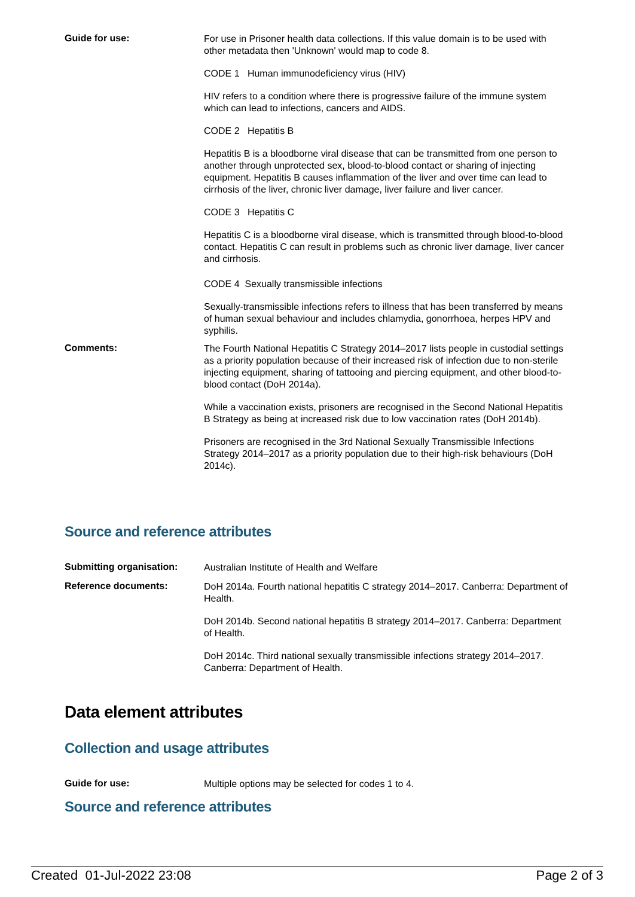Guide for use:
For use in Prisoner health data collections. If this value domain is to be used with other metadata then 'Unknown' would map to code 8.
CODE 1 Human immunodeficiency virus (HIV)
HIV refers to a condition where there is progressive failure of the immune system which can lead to infections, cancers and AIDS.
CODE 2 Hepatitis B
Hepatitis B is a bloodborne viral disease that can be transmitted from one person to another through unprotected sex, blood-to-blood contact or sharing of injecting equipment. Hepatitis B causes inflammation of the liver and over time can lead to cirrhosis of the liver, chronic liver damage, liver failure and liver cancer.
CODE 3 Hepatitis C
Hepatitis C is a bloodborne viral disease, which is transmitted through blood-to-blood contact. Hepatitis C can result in problems such as chronic liver damage, liver cancer and cirrhosis.
CODE 4 Sexually transmissible infections
Sexually-transmissible infections refers to illness that has been transferred by means of human sexual behaviour and includes chlamydia, gonorrhoea, herpes HPV and syphilis.
Comments:
The Fourth National Hepatitis C Strategy 2014–2017 lists people in custodial settings as a priority population because of their increased risk of infection due to non-sterile injecting equipment, sharing of tattooing and piercing equipment, and other blood-to-blood contact (DoH 2014a).
While a vaccination exists, prisoners are recognised in the Second National Hepatitis B Strategy as being at increased risk due to low vaccination rates (DoH 2014b).
Prisoners are recognised in the 3rd National Sexually Transmissible Infections Strategy 2014–2017 as a priority population due to their high-risk behaviours (DoH 2014c).
Source and reference attributes
Submitting organisation:
Australian Institute of Health and Welfare
Reference documents:
DoH 2014a. Fourth national hepatitis C strategy 2014–2017. Canberra: Department of Health.
DoH 2014b. Second national hepatitis B strategy 2014–2017. Canberra: Department of Health.
DoH 2014c. Third national sexually transmissible infections strategy 2014–2017. Canberra: Department of Health.
Data element attributes
Collection and usage attributes
Guide for use:
Multiple options may be selected for codes 1 to 4.
Source and reference attributes
Created 01-Jul-2022 23:08 Page 2 of 3